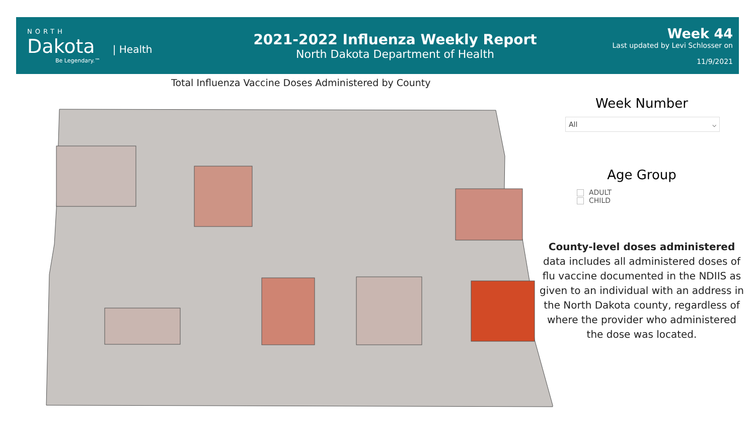NORTH
Dakota | Health
Be Legendary.™
2021-2022 Influenza Weekly Report
North Dakota Department of Health
Week 44
Last updated by Levi Schlosser on
11/9/2021
Total Influenza Vaccine Doses Administered by County
Week Number
All ⌵
Age Group
ADULT
CHILD
County-level doses administered data includes all administered doses of flu vaccine documented in the NDIIS as given to an individual with an address in the North Dakota county, regardless of where the provider who administered the dose was located.